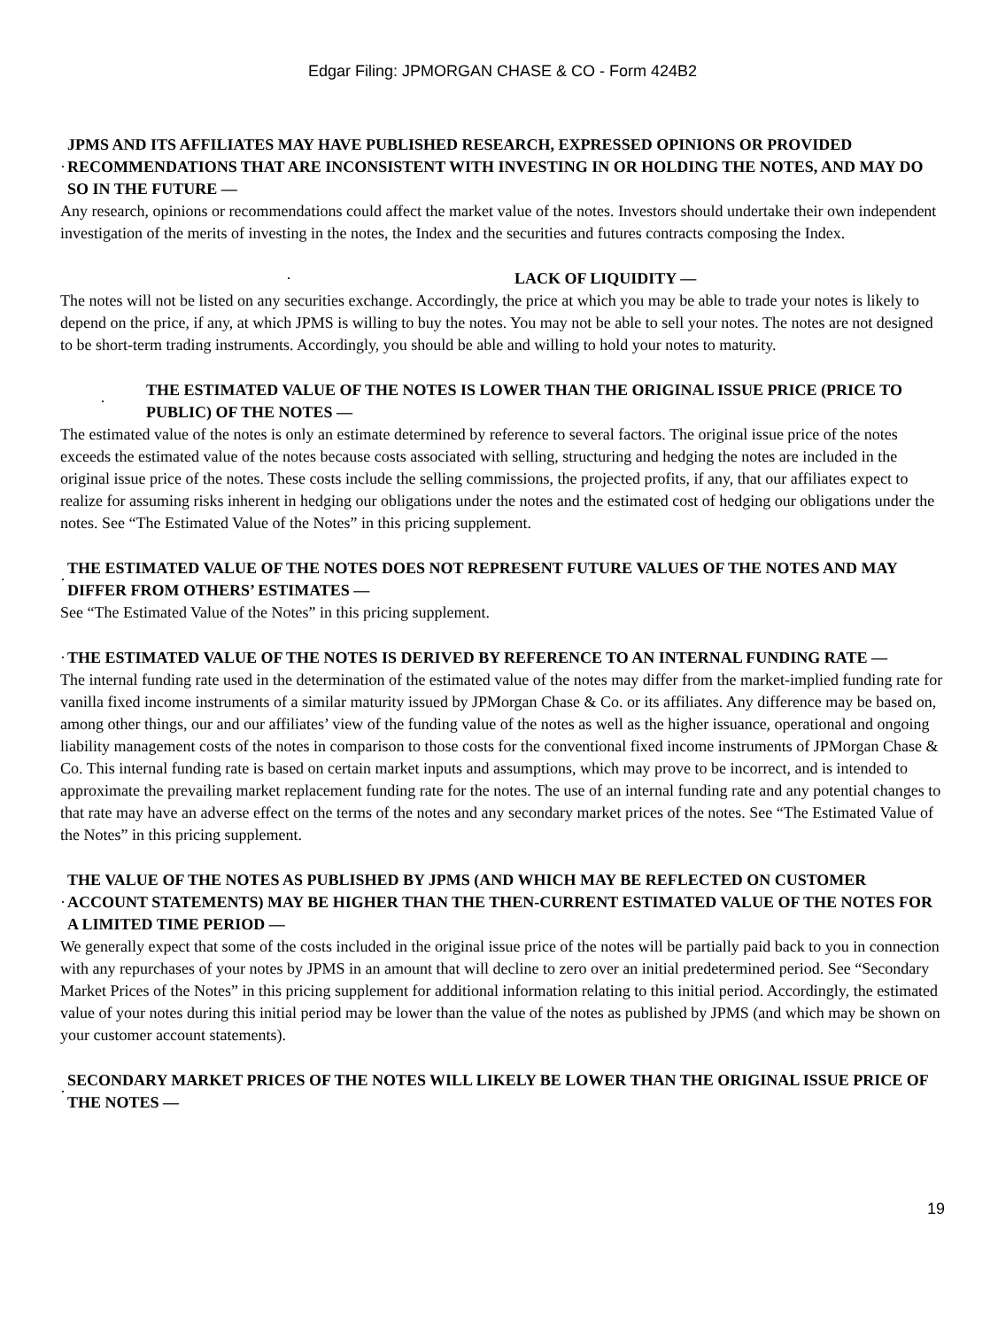Edgar Filing: JPMORGAN CHASE & CO - Form 424B2
· JPMS AND ITS AFFILIATES MAY HAVE PUBLISHED RESEARCH, EXPRESSED OPINIONS OR PROVIDED RECOMMENDATIONS THAT ARE INCONSISTENT WITH INVESTING IN OR HOLDING THE NOTES, AND MAY DO SO IN THE FUTURE —
Any research, opinions or recommendations could affect the market value of the notes. Investors should undertake their own independent investigation of the merits of investing in the notes, the Index and the securities and futures contracts composing the Index.
· LACK OF LIQUIDITY —
The notes will not be listed on any securities exchange. Accordingly, the price at which you may be able to trade your notes is likely to depend on the price, if any, at which JPMS is willing to buy the notes. You may not be able to sell your notes. The notes are not designed to be short-term trading instruments. Accordingly, you should be able and willing to hold your notes to maturity.
· THE ESTIMATED VALUE OF THE NOTES IS LOWER THAN THE ORIGINAL ISSUE PRICE (PRICE TO PUBLIC) OF THE NOTES —
The estimated value of the notes is only an estimate determined by reference to several factors. The original issue price of the notes exceeds the estimated value of the notes because costs associated with selling, structuring and hedging the notes are included in the original issue price of the notes. These costs include the selling commissions, the projected profits, if any, that our affiliates expect to realize for assuming risks inherent in hedging our obligations under the notes and the estimated cost of hedging our obligations under the notes. See “The Estimated Value of the Notes” in this pricing supplement.
· THE ESTIMATED VALUE OF THE NOTES DOES NOT REPRESENT FUTURE VALUES OF THE NOTES AND MAY DIFFER FROM OTHERS’ ESTIMATES —
See “The Estimated Value of the Notes” in this pricing supplement.
· THE ESTIMATED VALUE OF THE NOTES IS DERIVED BY REFERENCE TO AN INTERNAL FUNDING RATE —
The internal funding rate used in the determination of the estimated value of the notes may differ from the market-implied funding rate for vanilla fixed income instruments of a similar maturity issued by JPMorgan Chase & Co. or its affiliates. Any difference may be based on, among other things, our and our affiliates’ view of the funding value of the notes as well as the higher issuance, operational and ongoing liability management costs of the notes in comparison to those costs for the conventional fixed income instruments of JPMorgan Chase & Co. This internal funding rate is based on certain market inputs and assumptions, which may prove to be incorrect, and is intended to approximate the prevailing market replacement funding rate for the notes. The use of an internal funding rate and any potential changes to that rate may have an adverse effect on the terms of the notes and any secondary market prices of the notes. See “The Estimated Value of the Notes” in this pricing supplement.
· THE VALUE OF THE NOTES AS PUBLISHED BY JPMS (AND WHICH MAY BE REFLECTED ON CUSTOMER ACCOUNT STATEMENTS) MAY BE HIGHER THAN THE THEN-CURRENT ESTIMATED VALUE OF THE NOTES FOR A LIMITED TIME PERIOD —
We generally expect that some of the costs included in the original issue price of the notes will be partially paid back to you in connection with any repurchases of your notes by JPMS in an amount that will decline to zero over an initial predetermined period. See “Secondary Market Prices of the Notes” in this pricing supplement for additional information relating to this initial period. Accordingly, the estimated value of your notes during this initial period may be lower than the value of the notes as published by JPMS (and which may be shown on your customer account statements).
· SECONDARY MARKET PRICES OF THE NOTES WILL LIKELY BE LOWER THAN THE ORIGINAL ISSUE PRICE OF THE NOTES —
19